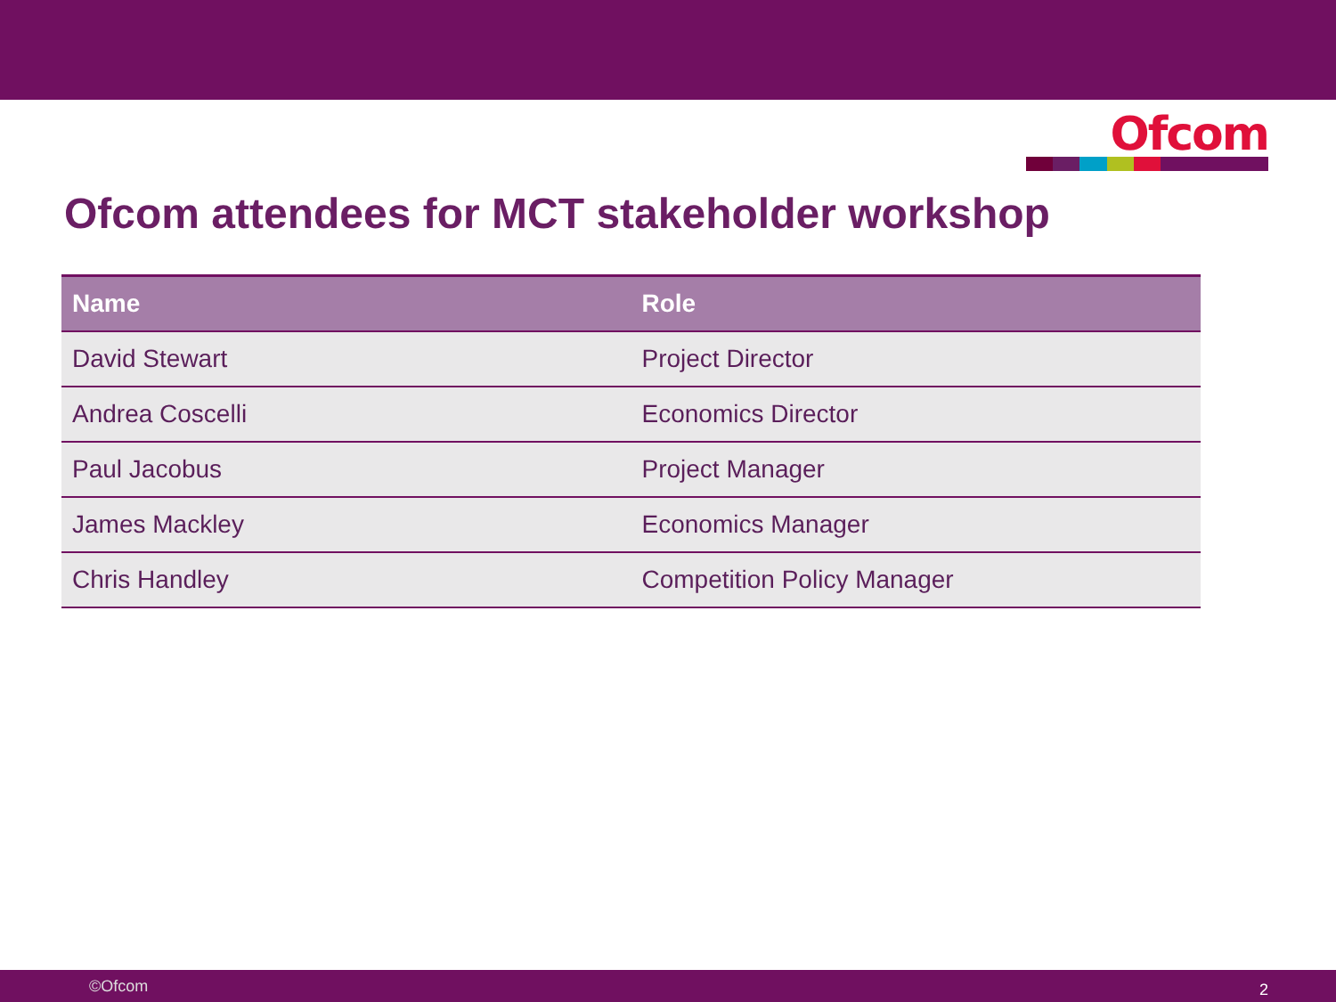Ofcom
Ofcom attendees for MCT stakeholder workshop
| Name | Role |
| --- | --- |
| David Stewart | Project Director |
| Andrea Coscelli | Economics Director |
| Paul Jacobus | Project Manager |
| James Mackley | Economics Manager |
| Chris Handley | Competition Policy Manager |
©Ofcom 2